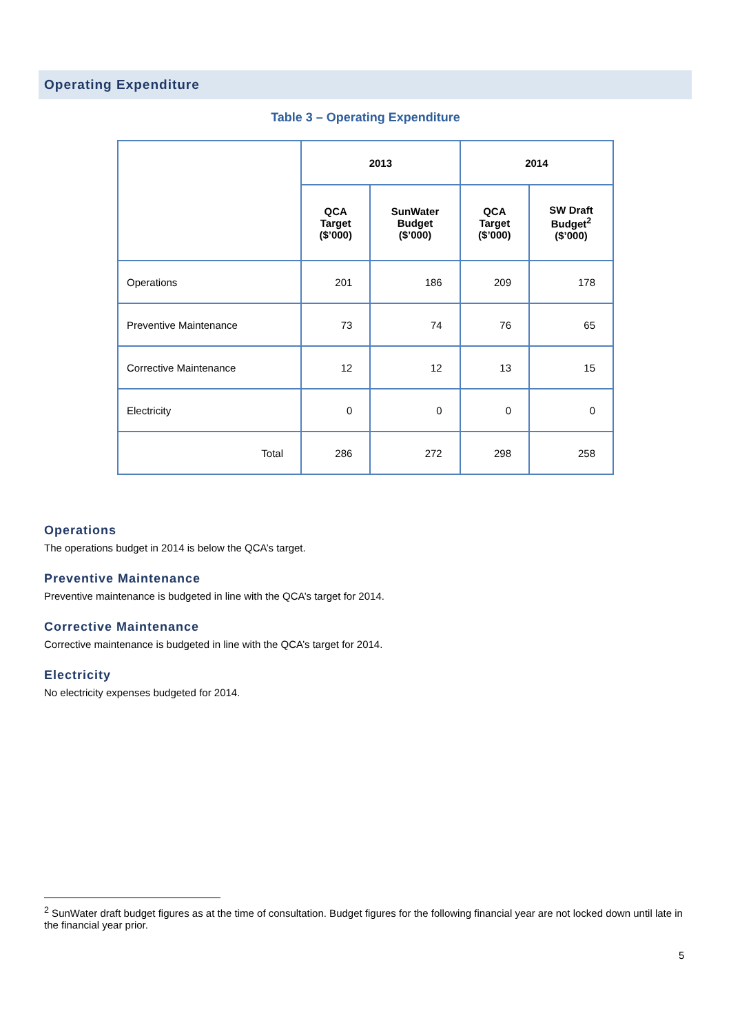Operating Expenditure
Table 3 – Operating Expenditure
| | 2013 | | 2014 | |
| --- | --- | --- | --- | --- |
| | QCA Target ($’000) | SunWater Budget ($’000) | QCA Target ($’000) | SW Draft Budget<sup>2</sup> ($’000) |
| Operations | 201 | 186 | 209 | 178 |
| Preventive Maintenance | 73 | 74 | 76 | 65 |
| Corrective Maintenance | 12 | 12 | 13 | 15 |
| Electricity | 0 | 0 | 0 | 0 |
| Total | 286 | 272 | 298 | 258 |
Operations
The operations budget in 2014 is below the QCA’s target.
Preventive Maintenance
Preventive maintenance is budgeted in line with the QCA’s target for 2014.
Corrective Maintenance
Corrective maintenance is budgeted in line with the QCA’s target for 2014.
Electricity
No electricity expenses budgeted for 2014.
<sup>2</sup> SunWater draft budget figures as at the time of consultation. Budget figures for the following financial year are not locked down until late in the financial year prior.
5